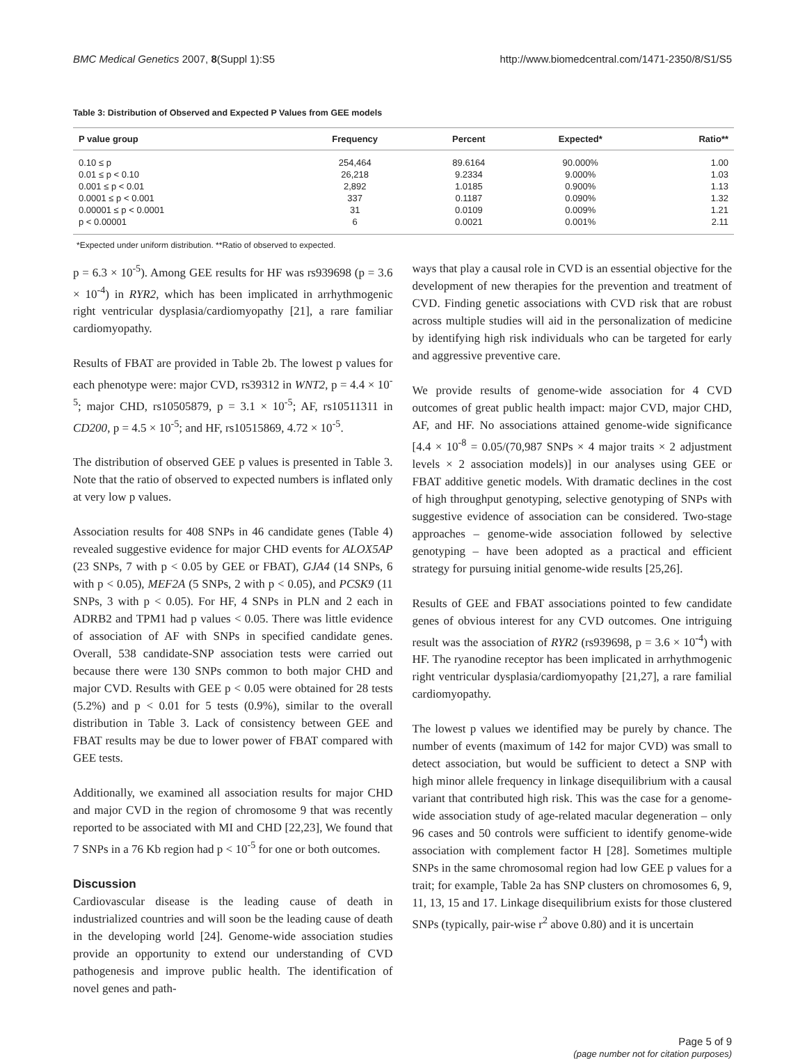BMC Medical Genetics 2007, 8(Suppl 1):S5 http://www.biomedcentral.com/1471-2350/8/S1/S5
Table 3: Distribution of Observed and Expected P Values from GEE models
| P value group | Frequency | Percent | Expected* | Ratio** |
| --- | --- | --- | --- | --- |
| 0.10 ≤ p | 254,464 | 89.6164 | 90.000% | 1.00 |
| 0.01 ≤ p < 0.10 | 26,218 | 9.2334 | 9.000% | 1.03 |
| 0.001 ≤ p < 0.01 | 2,892 | 1.0185 | 0.900% | 1.13 |
| 0.0001 ≤ p < 0.001 | 337 | 0.1187 | 0.090% | 1.32 |
| 0.00001 ≤ p < 0.0001 | 31 | 0.0109 | 0.009% | 1.21 |
| p < 0.00001 | 6 | 0.0021 | 0.001% | 2.11 |
*Expected under uniform distribution. **Ratio of observed to expected.
p = 6.3 × 10<sup>-5</sup>). Among GEE results for HF was rs939698 (p = 3.6 × 10<sup>-4</sup>) in RYR2, which has been implicated in arrhythmogenic right ventricular dysplasia/cardiomyopathy [21], a rare familiar cardiomyopathy.
Results of FBAT are provided in Table 2b. The lowest p values for each phenotype were: major CVD, rs39312 in WNT2, p = 4.4 × 10<sup>-5</sup>; major CHD, rs10505879, p = 3.1 × 10<sup>-5</sup>; AF, rs10511311 in CD200, p = 4.5 × 10<sup>-5</sup>; and HF, rs10515869, 4.72 × 10<sup>-5</sup>.
The distribution of observed GEE p values is presented in Table 3. Note that the ratio of observed to expected numbers is inflated only at very low p values.
Association results for 408 SNPs in 46 candidate genes (Table 4) revealed suggestive evidence for major CHD events for ALOX5AP (23 SNPs, 7 with p < 0.05 by GEE or FBAT), GJA4 (14 SNPs, 6 with p < 0.05), MEF2A (5 SNPs, 2 with p < 0.05), and PCSK9 (11 SNPs, 3 with p < 0.05). For HF, 4 SNPs in PLN and 2 each in ADRB2 and TPM1 had p values < 0.05. There was little evidence of association of AF with SNPs in specified candidate genes. Overall, 538 candidate-SNP association tests were carried out because there were 130 SNPs common to both major CHD and major CVD. Results with GEE p < 0.05 were obtained for 28 tests (5.2%) and p < 0.01 for 5 tests (0.9%), similar to the overall distribution in Table 3. Lack of consistency between GEE and FBAT results may be due to lower power of FBAT compared with GEE tests.
Additionally, we examined all association results for major CHD and major CVD in the region of chromosome 9 that was recently reported to be associated with MI and CHD [22,23], We found that 7 SNPs in a 76 Kb region had p < 10<sup>-5</sup> for one or both outcomes.
Discussion
Cardiovascular disease is the leading cause of death in industrialized countries and will soon be the leading cause of death in the developing world [24]. Genome-wide association studies provide an opportunity to extend our understanding of CVD pathogenesis and improve public health. The identification of novel genes and path-
ways that play a causal role in CVD is an essential objective for the development of new therapies for the prevention and treatment of CVD. Finding genetic associations with CVD risk that are robust across multiple studies will aid in the personalization of medicine by identifying high risk individuals who can be targeted for early and aggressive preventive care.
We provide results of genome-wide association for 4 CVD outcomes of great public health impact: major CVD, major CHD, AF, and HF. No associations attained genome-wide significance [4.4 × 10<sup>-8</sup> = 0.05/(70,987 SNPs × 4 major traits × 2 adjustment levels × 2 association models)] in our analyses using GEE or FBAT additive genetic models. With dramatic declines in the cost of high throughput genotyping, selective genotyping of SNPs with suggestive evidence of association can be considered. Two-stage approaches – genome-wide association followed by selective genotyping – have been adopted as a practical and efficient strategy for pursuing initial genome-wide results [25,26].
Results of GEE and FBAT associations pointed to few candidate genes of obvious interest for any CVD outcomes. One intriguing result was the association of RYR2 (rs939698, p = 3.6 × 10<sup>-4</sup>) with HF. The ryanodine receptor has been implicated in arrhythmogenic right ventricular dysplasia/cardiomyopathy [21,27], a rare familial cardiomyopathy.
The lowest p values we identified may be purely by chance. The number of events (maximum of 142 for major CVD) was small to detect association, but would be sufficient to detect a SNP with high minor allele frequency in linkage disequilibrium with a causal variant that contributed high risk. This was the case for a genome-wide association study of age-related macular degeneration – only 96 cases and 50 controls were sufficient to identify genome-wide association with complement factor H [28]. Sometimes multiple SNPs in the same chromosomal region had low GEE p values for a trait; for example, Table 2a has SNP clusters on chromosomes 6, 9, 11, 13, 15 and 17. Linkage disequilibrium exists for those clustered SNPs (typically, pair-wise r<sup>2</sup> above 0.80) and it is uncertain
Page 5 of 9
(page number not for citation purposes)